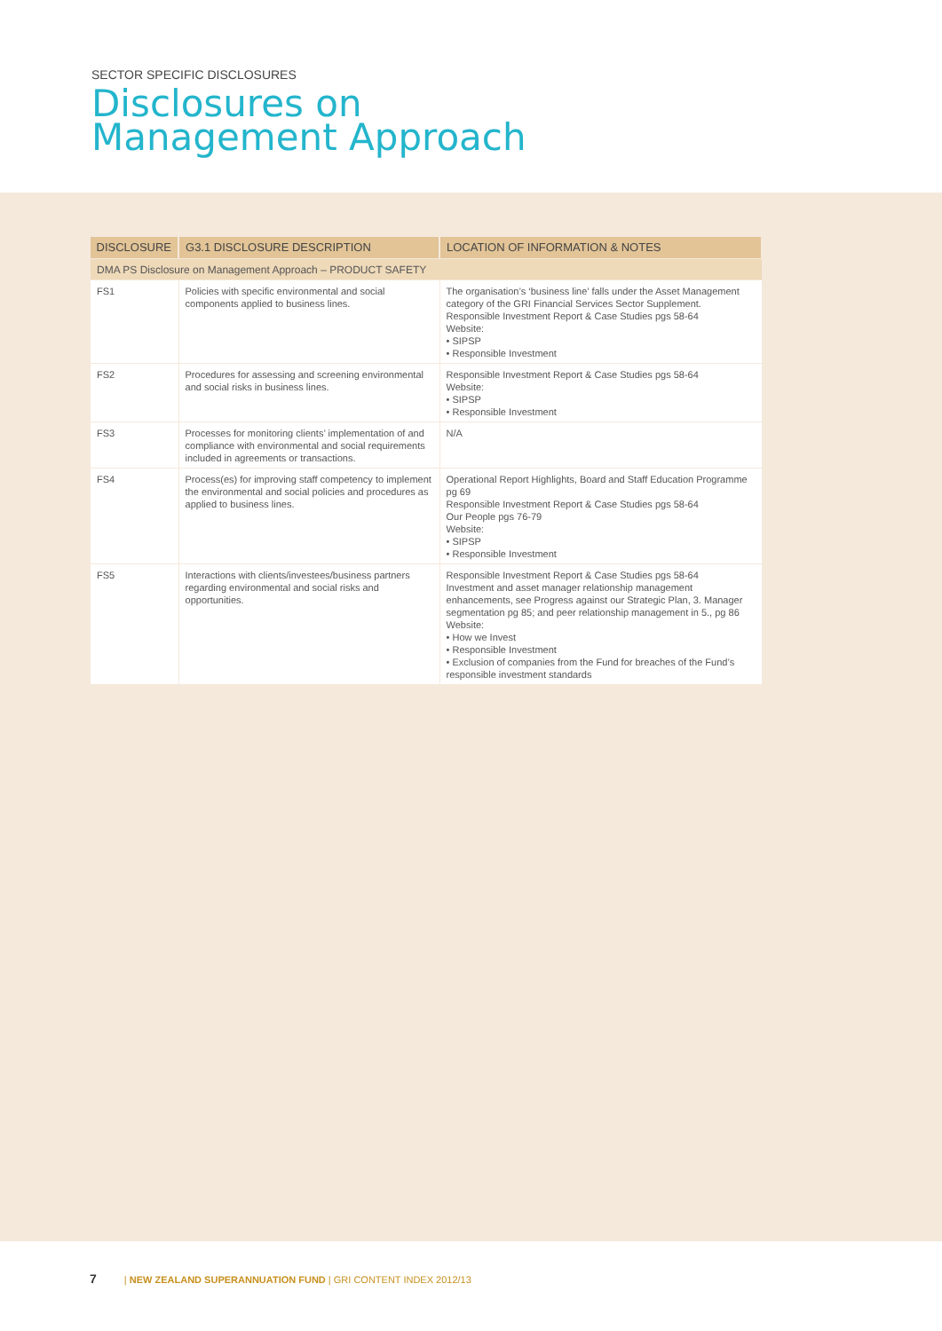SECTOR SPECIFIC DISCLOSURES
Disclosures on
Management Approach
| DISCLOSURE | G3.1 DISCLOSURE DESCRIPTION | LOCATION OF INFORMATION & NOTES |
| --- | --- | --- |
| DMA PS Disclosure on Management Approach – PRODUCT SAFETY | | |
| FS1 | Policies with specific environmental and social components applied to business lines. | The organisation’s ‘business line’ falls under the Asset Management category of the GRI Financial Services Sector Supplement. Responsible Investment Report & Case Studies pgs 58-64 Website: • SIPSP • Responsible Investment |
| FS2 | Procedures for assessing and screening environmental and social risks in business lines. | Responsible Investment Report & Case Studies pgs 58-64 Website: • SIPSP • Responsible Investment |
| FS3 | Processes for monitoring clients’ implementation of and compliance with environmental and social requirements included in agreements or transactions. | N/A |
| FS4 | Process(es) for improving staff competency to implement the environmental and social policies and procedures as applied to business lines. | Operational Report Highlights, Board and Staff Education Programme pg 69 Responsible Investment Report & Case Studies pgs 58-64 Our People pgs 76-79 Website: • SIPSP • Responsible Investment |
| FS5 | Interactions with clients/investees/business partners regarding environmental and social risks and opportunities. | Responsible Investment Report & Case Studies pgs 58-64 Investment and asset manager relationship management enhancements, see Progress against our Strategic Plan, 3. Manager segmentation pg 85; and peer relationship management in 5., pg 86 Website: • How we Invest • Responsible Investment • Exclusion of companies from the Fund for breaches of the Fund’s responsible investment standards |
7 | NEW ZEALAND SUPERANNUATION FUND | GRI CONTENT INDEX 2012/13